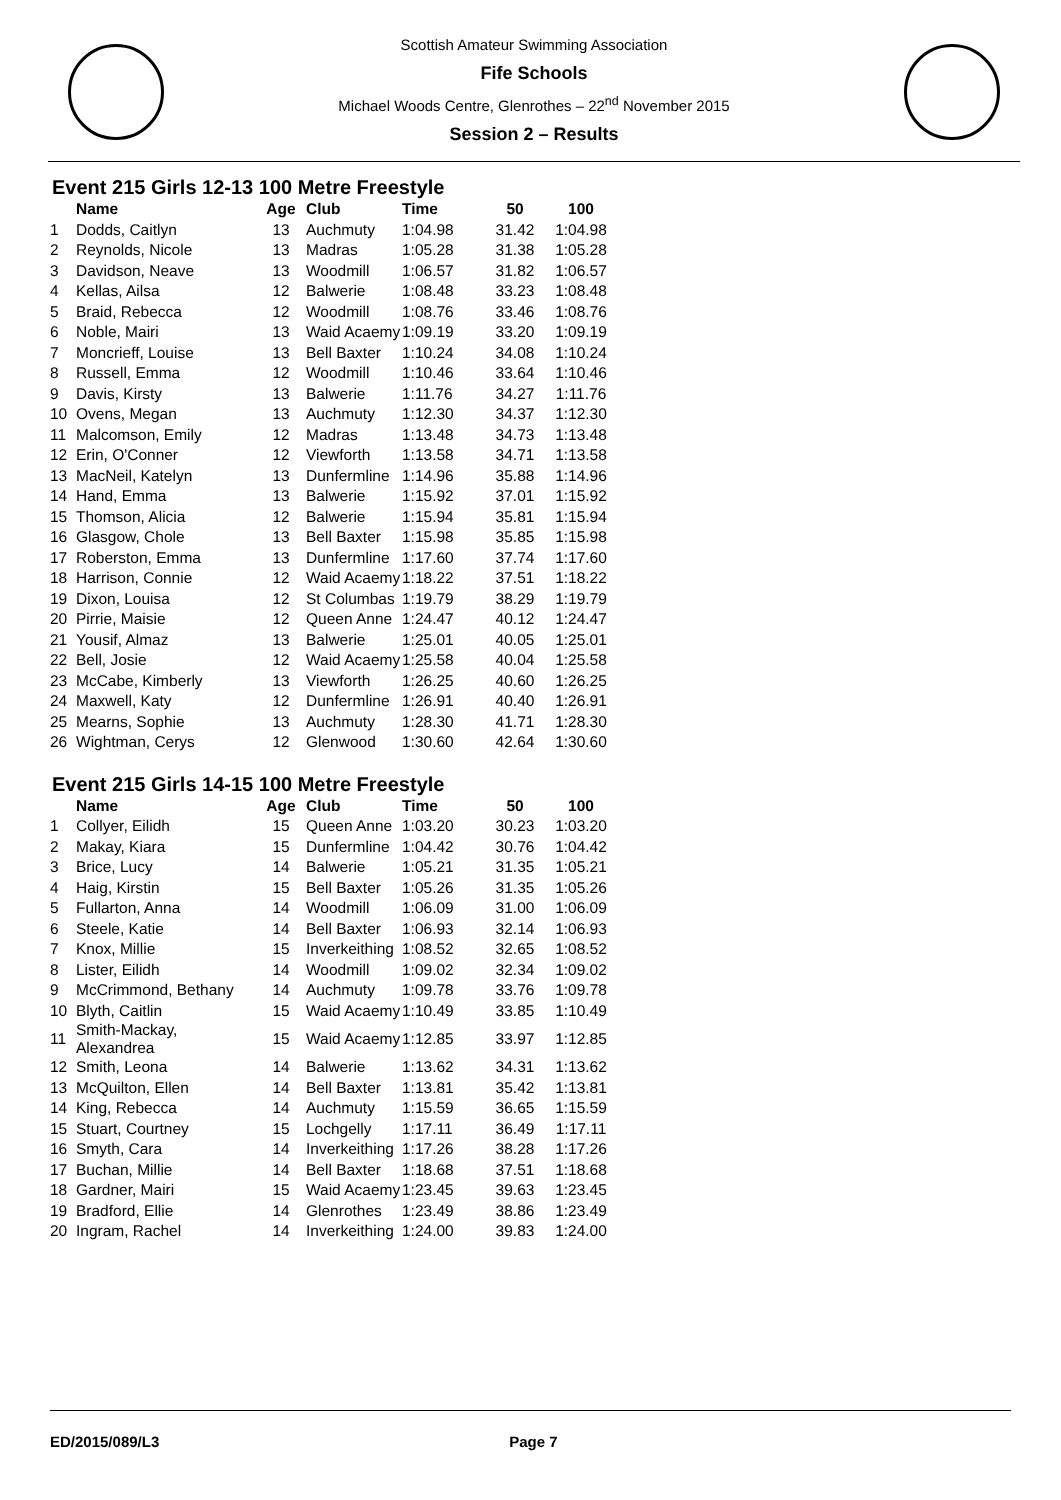Scottish Amateur Swimming Association
Fife Schools
Michael Woods Centre, Glenrothes – 22<sup>nd</sup> November 2015
Session 2 – Results
Event 215 Girls 12-13 100 Metre Freestyle
| | Name | Age | Club | Time | 50 | 100 |
| --- | --- | --- | --- | --- | --- | --- |
| 1 | Dodds, Caitlyn | 13 | Auchmuty | 1:04.98 | 31.42 | 1:04.98 |
| 2 | Reynolds, Nicole | 13 | Madras | 1:05.28 | 31.38 | 1:05.28 |
| 3 | Davidson, Neave | 13 | Woodmill | 1:06.57 | 31.82 | 1:06.57 |
| 4 | Kellas, Ailsa | 12 | Balwerie | 1:08.48 | 33.23 | 1:08.48 |
| 5 | Braid, Rebecca | 12 | Woodmill | 1:08.76 | 33.46 | 1:08.76 |
| 6 | Noble, Mairi | 13 | Waid Acaemy | 1:09.19 | 33.20 | 1:09.19 |
| 7 | Moncrieff, Louise | 13 | Bell Baxter | 1:10.24 | 34.08 | 1:10.24 |
| 8 | Russell, Emma | 12 | Woodmill | 1:10.46 | 33.64 | 1:10.46 |
| 9 | Davis, Kirsty | 13 | Balwerie | 1:11.76 | 34.27 | 1:11.76 |
| 10 | Ovens, Megan | 13 | Auchmuty | 1:12.30 | 34.37 | 1:12.30 |
| 11 | Malcomson, Emily | 12 | Madras | 1:13.48 | 34.73 | 1:13.48 |
| 12 | Erin, O'Conner | 12 | Viewforth | 1:13.58 | 34.71 | 1:13.58 |
| 13 | MacNeil, Katelyn | 13 | Dunfermline | 1:14.96 | 35.88 | 1:14.96 |
| 14 | Hand, Emma | 13 | Balwerie | 1:15.92 | 37.01 | 1:15.92 |
| 15 | Thomson, Alicia | 12 | Balwerie | 1:15.94 | 35.81 | 1:15.94 |
| 16 | Glasgow, Chole | 13 | Bell Baxter | 1:15.98 | 35.85 | 1:15.98 |
| 17 | Roberston, Emma | 13 | Dunfermline | 1:17.60 | 37.74 | 1:17.60 |
| 18 | Harrison, Connie | 12 | Waid Acaemy | 1:18.22 | 37.51 | 1:18.22 |
| 19 | Dixon, Louisa | 12 | St Columbas | 1:19.79 | 38.29 | 1:19.79 |
| 20 | Pirrie, Maisie | 12 | Queen Anne | 1:24.47 | 40.12 | 1:24.47 |
| 21 | Yousif, Almaz | 13 | Balwerie | 1:25.01 | 40.05 | 1:25.01 |
| 22 | Bell, Josie | 12 | Waid Acaemy | 1:25.58 | 40.04 | 1:25.58 |
| 23 | McCabe, Kimberly | 13 | Viewforth | 1:26.25 | 40.60 | 1:26.25 |
| 24 | Maxwell, Katy | 12 | Dunfermline | 1:26.91 | 40.40 | 1:26.91 |
| 25 | Mearns, Sophie | 13 | Auchmuty | 1:28.30 | 41.71 | 1:28.30 |
| 26 | Wightman, Cerys | 12 | Glenwood | 1:30.60 | 42.64 | 1:30.60 |
Event 215 Girls 14-15 100 Metre Freestyle
| | Name | Age | Club | Time | 50 | 100 |
| --- | --- | --- | --- | --- | --- | --- |
| 1 | Collyer, Eilidh | 15 | Queen Anne | 1:03.20 | 30.23 | 1:03.20 |
| 2 | Makay, Kiara | 15 | Dunfermline | 1:04.42 | 30.76 | 1:04.42 |
| 3 | Brice, Lucy | 14 | Balwerie | 1:05.21 | 31.35 | 1:05.21 |
| 4 | Haig, Kirstin | 15 | Bell Baxter | 1:05.26 | 31.35 | 1:05.26 |
| 5 | Fullarton, Anna | 14 | Woodmill | 1:06.09 | 31.00 | 1:06.09 |
| 6 | Steele, Katie | 14 | Bell Baxter | 1:06.93 | 32.14 | 1:06.93 |
| 7 | Knox, Millie | 15 | Inverkeithing | 1:08.52 | 32.65 | 1:08.52 |
| 8 | Lister, Eilidh | 14 | Woodmill | 1:09.02 | 32.34 | 1:09.02 |
| 9 | McCrimmond, Bethany | 14 | Auchmuty | 1:09.78 | 33.76 | 1:09.78 |
| 10 | Blyth, Caitlin | 15 | Waid Acaemy | 1:10.49 | 33.85 | 1:10.49 |
| 11 | Smith-Mackay, Alexandrea | 15 | Waid Acaemy | 1:12.85 | 33.97 | 1:12.85 |
| 12 | Smith, Leona | 14 | Balwerie | 1:13.62 | 34.31 | 1:13.62 |
| 13 | McQuilton, Ellen | 14 | Bell Baxter | 1:13.81 | 35.42 | 1:13.81 |
| 14 | King, Rebecca | 14 | Auchmuty | 1:15.59 | 36.65 | 1:15.59 |
| 15 | Stuart, Courtney | 15 | Lochgelly | 1:17.11 | 36.49 | 1:17.11 |
| 16 | Smyth, Cara | 14 | Inverkeithing | 1:17.26 | 38.28 | 1:17.26 |
| 17 | Buchan, Millie | 14 | Bell Baxter | 1:18.68 | 37.51 | 1:18.68 |
| 18 | Gardner, Mairi | 15 | Waid Acaemy | 1:23.45 | 39.63 | 1:23.45 |
| 19 | Bradford, Ellie | 14 | Glenrothes | 1:23.49 | 38.86 | 1:23.49 |
| 20 | Ingram, Rachel | 14 | Inverkeithing | 1:24.00 | 39.83 | 1:24.00 |
ED/2015/089/L3 Page 7